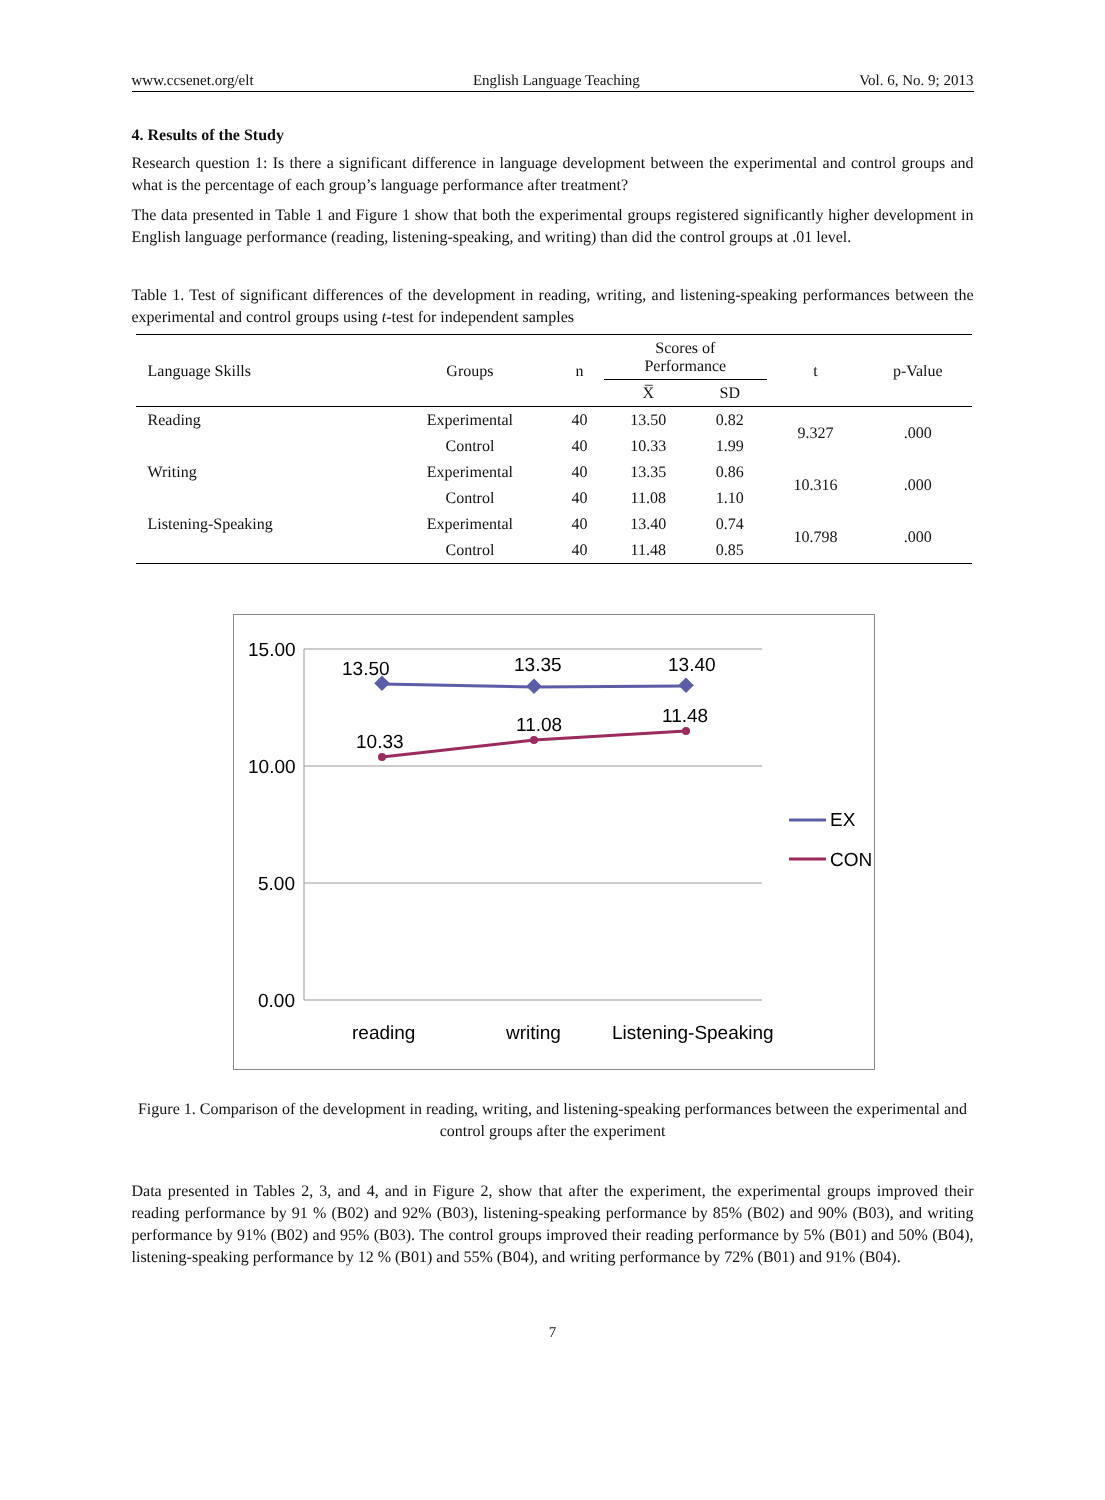www.ccsenet.org/elt English Language Teaching Vol. 6, No. 9; 2013
4. Results of the Study
Research question 1: Is there a significant difference in language development between the experimental and control groups and what is the percentage of each group’s language performance after treatment?
The data presented in Table 1 and Figure 1 show that both the experimental groups registered significantly higher development in English language performance (reading, listening-speaking, and writing) than did the control groups at .01 level.
Table 1. Test of significant differences of the development in reading, writing, and listening-speaking performances between the experimental and control groups using t-test for independent samples
| Language Skills | Groups | n | Scores of Performance | | t | p-Value |
| --- | --- | --- | --- | --- | --- | --- |
| | | | X̅ | SD | | |
| Reading | Experimental | 40 | 13.50 | 0.82 | 9.327 | .000 |
| | Control | 40 | 10.33 | 1.99 | | |
| Writing | Experimental | 40 | 13.35 | 0.86 | 10.316 | .000 |
| | Control | 40 | 11.08 | 1.10 | | |
| Listening-Speaking | Experimental | 40 | 13.40 | 0.74 | 10.798 | .000 |
| | Control | 40 | 11.48 | 0.85 | | |
15.00
10.00
5.00
0.00
13.50
13.35
13.40
10.33
11.08
11.48
reading
writing
Listening-Speaking
EX
CON
Figure 1. Comparison of the development in reading, writing, and listening-speaking performances between the experimental and control groups after the experiment
Data presented in Tables 2, 3, and 4, and in Figure 2, show that after the experiment, the experimental groups improved their reading performance by 91 % (B02) and 92% (B03), listening-speaking performance by 85% (B02) and 90% (B03), and writing performance by 91% (B02) and 95% (B03). The control groups improved their reading performance by 5% (B01) and 50% (B04), listening-speaking performance by 12 % (B01) and 55% (B04), and writing performance by 72% (B01) and 91% (B04).
7